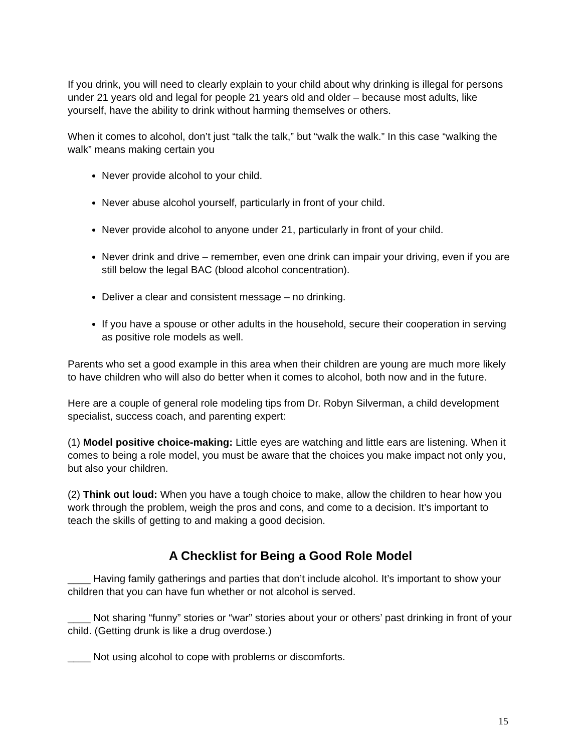If you drink, you will need to clearly explain to your child about why drinking is illegal for persons under 21 years old and legal for people 21 years old and older – because most adults, like yourself, have the ability to drink without harming themselves or others.
When it comes to alcohol, don’t just “talk the talk,” but “walk the walk.” In this case “walking the walk” means making certain you
Never provide alcohol to your child.
Never abuse alcohol yourself, particularly in front of your child.
Never provide alcohol to anyone under 21, particularly in front of your child.
Never drink and drive – remember, even one drink can impair your driving, even if you are still below the legal BAC (blood alcohol concentration).
Deliver a clear and consistent message – no drinking.
If you have a spouse or other adults in the household, secure their cooperation in serving as positive role models as well.
Parents who set a good example in this area when their children are young are much more likely to have children who will also do better when it comes to alcohol, both now and in the future.
Here are a couple of general role modeling tips from Dr. Robyn Silverman, a child development specialist, success coach, and parenting expert:
(1) Model positive choice-making: Little eyes are watching and little ears are listening. When it comes to being a role model, you must be aware that the choices you make impact not only you, but also your children.
(2) Think out loud: When you have a tough choice to make, allow the children to hear how you work through the problem, weigh the pros and cons, and come to a decision. It’s important to teach the skills of getting to and making a good decision.
A Checklist for Being a Good Role Model
____ Having family gatherings and parties that don’t include alcohol. It’s important to show your children that you can have fun whether or not alcohol is served.
____ Not sharing “funny” stories or “war” stories about your or others’ past drinking in front of your child. (Getting drunk is like a drug overdose.)
____ Not using alcohol to cope with problems or discomforts.
15